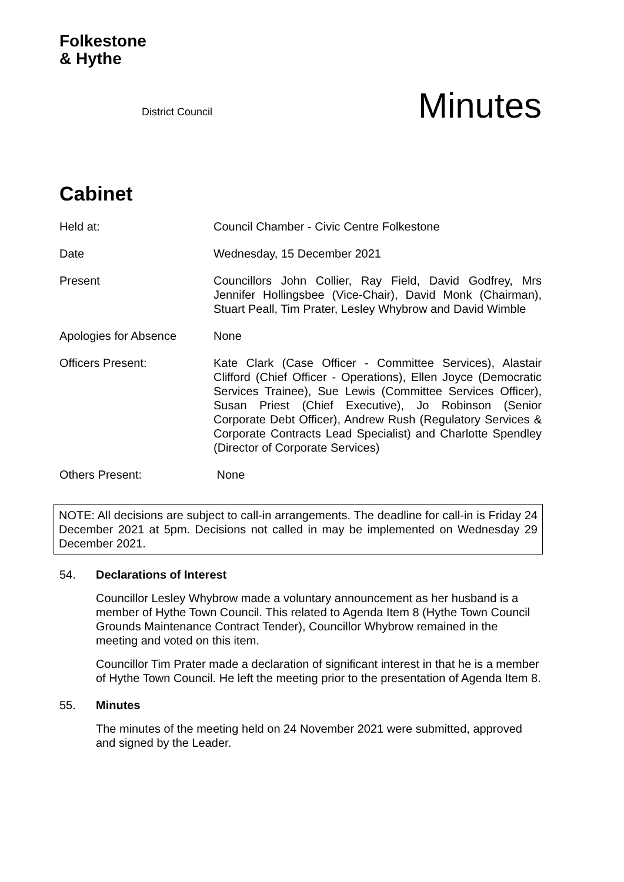Folkestone
& Hythe
District Council
Minutes
Cabinet
Held at: Council Chamber - Civic Centre Folkestone
Date Wednesday, 15 December 2021
Present Councillors John Collier, Ray Field, David Godfrey, Mrs Jennifer Hollingsbee (Vice-Chair), David Monk (Chairman), Stuart Peall, Tim Prater, Lesley Whybrow and David Wimble
Apologies for Absence None
Officers Present: Kate Clark (Case Officer - Committee Services), Alastair Clifford (Chief Officer - Operations), Ellen Joyce (Democratic Services Trainee), Sue Lewis (Committee Services Officer), Susan Priest (Chief Executive), Jo Robinson (Senior Corporate Debt Officer), Andrew Rush (Regulatory Services & Corporate Contracts Lead Specialist) and Charlotte Spendley (Director of Corporate Services)
Others Present: None
NOTE: All decisions are subject to call-in arrangements. The deadline for call-in is Friday 24 December 2021 at 5pm. Decisions not called in may be implemented on Wednesday 29 December 2021.
54. Declarations of Interest
Councillor Lesley Whybrow made a voluntary announcement as her husband is a member of Hythe Town Council. This related to Agenda Item 8 (Hythe Town Council Grounds Maintenance Contract Tender), Councillor Whybrow remained in the meeting and voted on this item.
Councillor Tim Prater made a declaration of significant interest in that he is a member of Hythe Town Council. He left the meeting prior to the presentation of Agenda Item 8.
55. Minutes
The minutes of the meeting held on 24 November 2021 were submitted, approved and signed by the Leader.